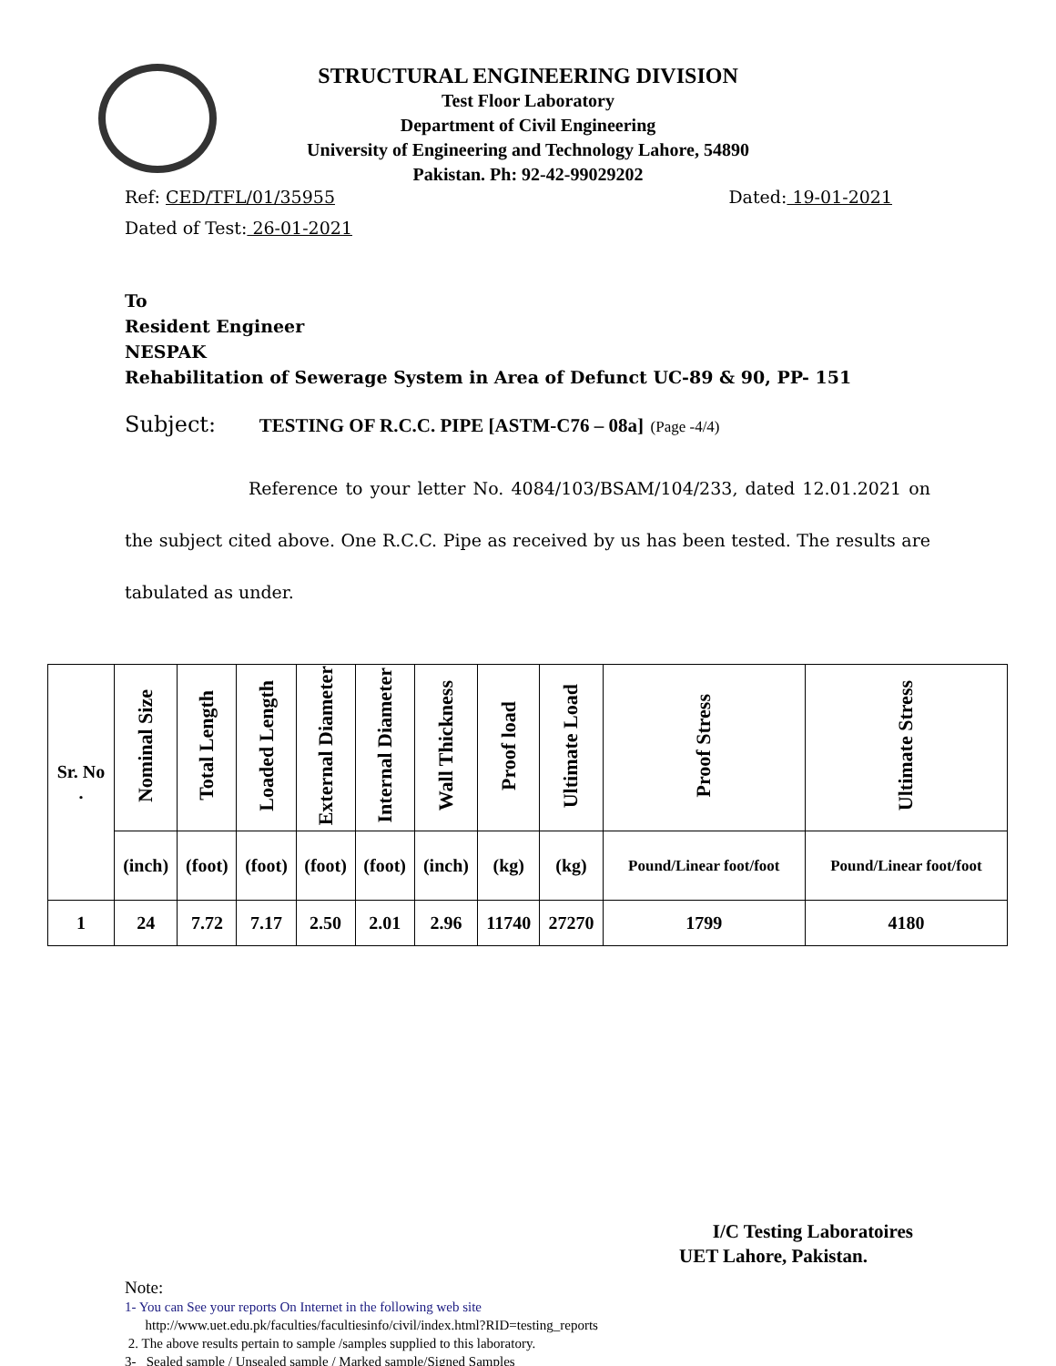STRUCTURAL ENGINEERING DIVISION
Test Floor Laboratory
Department of Civil Engineering
University of Engineering and Technology Lahore, 54890
Pakistan. Ph: 92-42-99029202
Ref: CED/TFL/01/35955 Dated: 19-01-2021
Dated of Test: 26-01-2021
To
Resident Engineer
NESPAK
Rehabilitation of Sewerage System in Area of Defunct UC-89 & 90, PP- 151
Subject: TESTING OF R.C.C. PIPE [ASTM-C76 – 08a] (Page -4/4)
Reference to your letter No. 4084/103/BSAM/104/233, dated 12.01.2021 on the subject cited above. One R.C.C. Pipe as received by us has been tested. The results are tabulated as under.
| Sr. No . | Nominal Size | Total Length | Loaded Length | External Diameter | Internal Diameter | Wall Thickness | Proof load | Ultimate Load | Proof Stress | Ultimate Stress |
| --- | --- | --- | --- | --- | --- | --- | --- | --- | --- | --- |
| | (inch) | (foot) | (foot) | (foot) | (foot) | (inch) | (kg) | (kg) | Pound/Linear foot/foot | Pound/Linear foot/foot |
| 1 | 24 | 7.72 | 7.17 | 2.50 | 2.01 | 2.96 | 11740 | 27270 | 1799 | 4180 |
I/C Testing Laboratoires
UET Lahore, Pakistan.
Note:
1- You can See your reports On Internet in the following web site
http://www.uet.edu.pk/faculties/facultiesinfo/civil/index.html?RID=testing_reports
2. The above results pertain to sample /samples supplied to this laboratory.
3- Sealed sample / Unsealed sample / Marked sample/Signed Samples